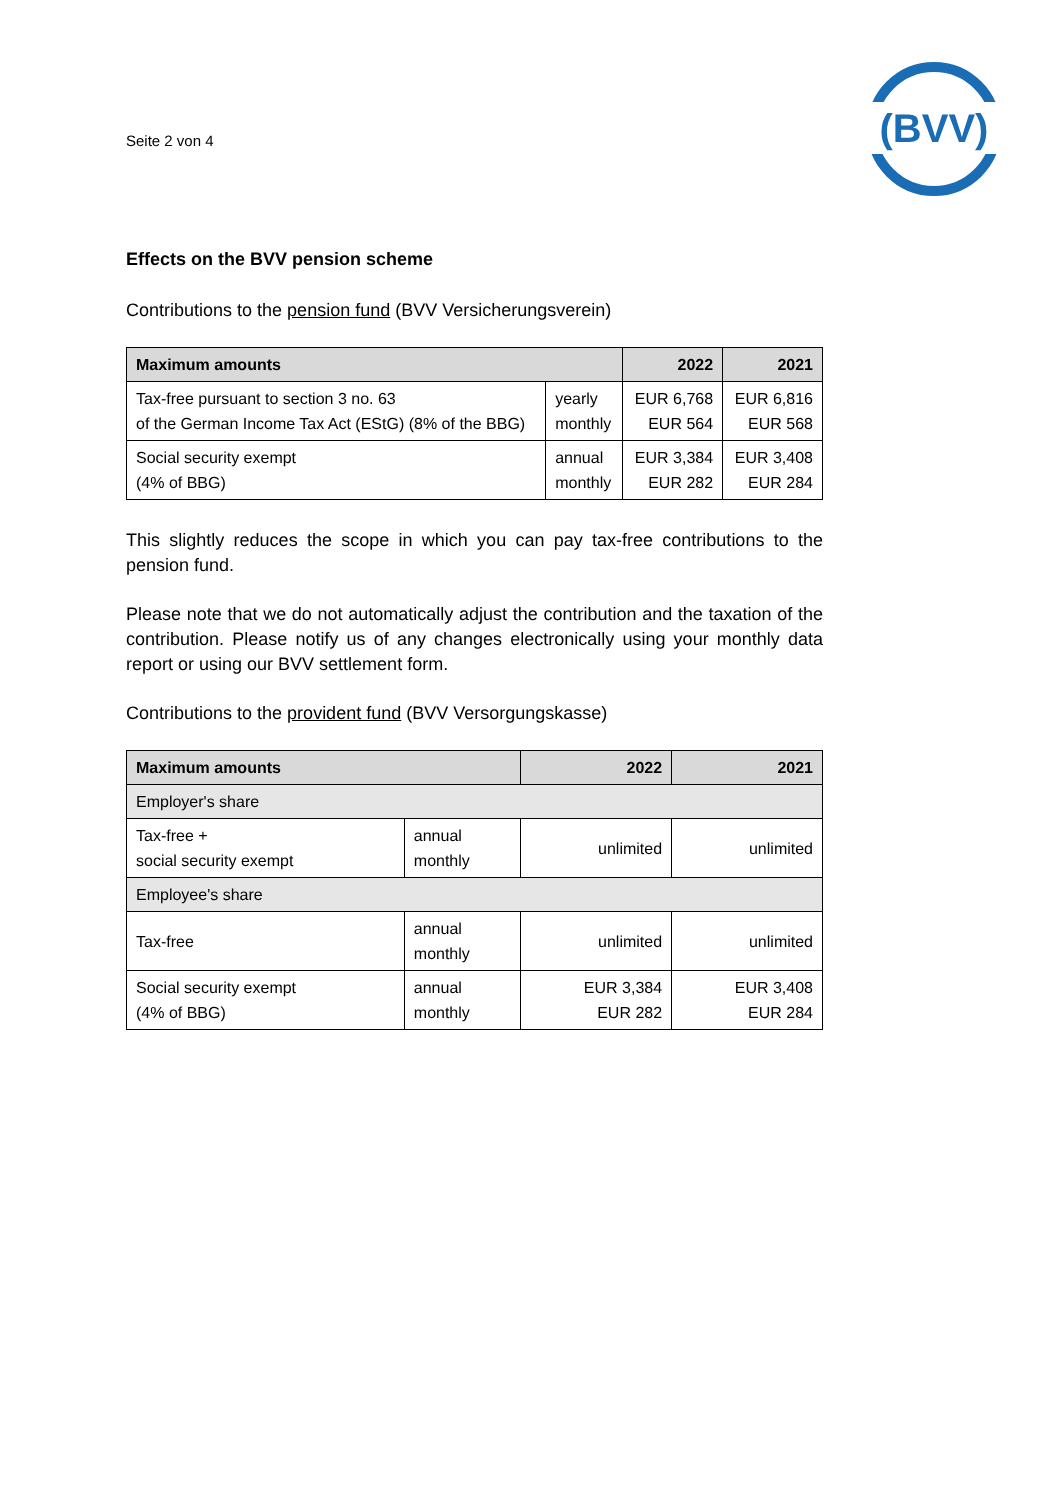Seite 2 von 4
(BVV)
Effects on the BVV pension scheme
Contributions to the pension fund (BVV Versicherungsverein)
| Maximum amounts | | 2022 | 2021 |
| --- | --- | --- | --- |
| Tax-free pursuant to section 3 no. 63 of the German Income Tax Act (EStG) (8% of the BBG) | yearly monthly | EUR 6,768 EUR 564 | EUR 6,816 EUR 568 |
| Social security exempt (4% of BBG) | annual monthly | EUR 3,384 EUR 282 | EUR 3,408 EUR 284 |
This slightly reduces the scope in which you can pay tax-free contributions to the pension fund.
Please note that we do not automatically adjust the contribution and the taxation of the contribution. Please notify us of any changes electronically using your monthly data report or using our BVV settlement form.
Contributions to the provident fund (BVV Versorgungskasse)
| Maximum amounts | | 2022 | 2021 |
| --- | --- | --- | --- |
| Employer's share | | | |
| Tax-free + social security exempt | annual monthly | unlimited | unlimited |
| Employee's share | | | |
| Tax-free | annual monthly | unlimited | unlimited |
| Social security exempt (4% of BBG) | annual monthly | EUR 3,384 EUR 282 | EUR 3,408 EUR 284 |